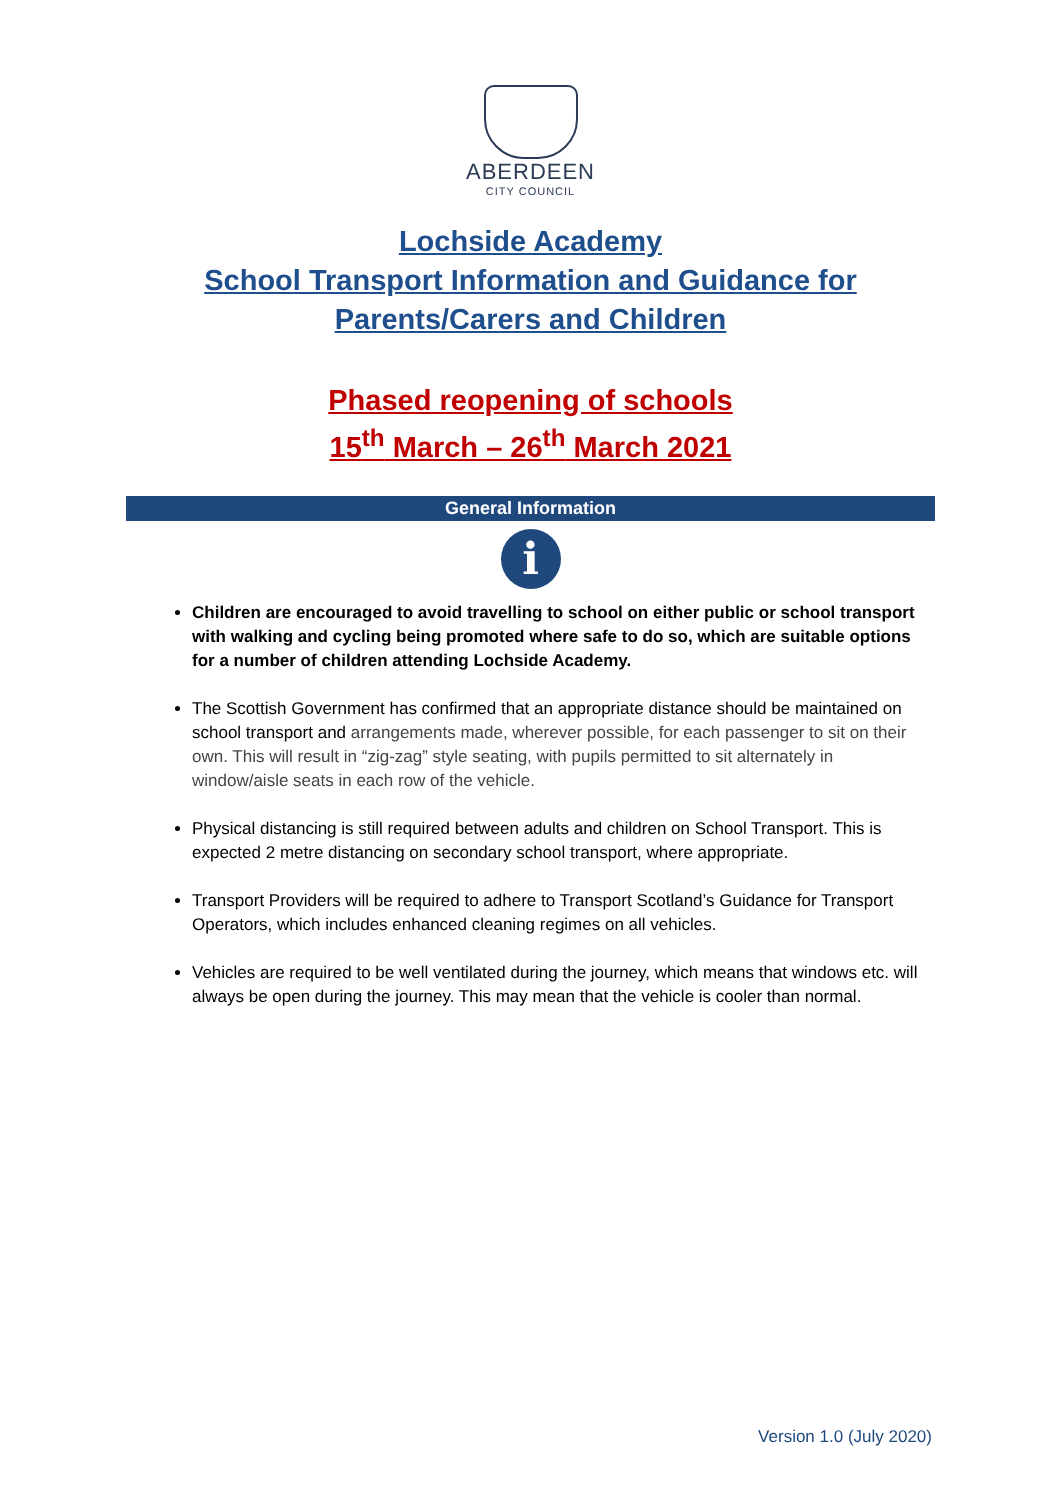ABERDEEN
CITY COUNCIL
Lochside Academy
School Transport Information and Guidance for
Parents/Carers and Children
Phased reopening of schools
15<sup>th</sup> March – 26<sup>th</sup> March 2021
General Information
i
Children are encouraged to avoid travelling to school on either public or school transport with walking and cycling being promoted where safe to do so, which are suitable options for a number of children attending Lochside Academy.
The Scottish Government has confirmed that an appropriate distance should be maintained on school transport and arrangements made, wherever possible, for each passenger to sit on their own. This will result in “zig-zag” style seating, with pupils permitted to sit alternately in window/aisle seats in each row of the vehicle.
Physical distancing is still required between adults and children on School Transport. This is expected 2 metre distancing on secondary school transport, where appropriate.
Transport Providers will be required to adhere to Transport Scotland’s Guidance for Transport Operators, which includes enhanced cleaning regimes on all vehicles.
Vehicles are required to be well ventilated during the journey, which means that windows etc. will always be open during the journey. This may mean that the vehicle is cooler than normal.
Version 1.0 (July 2020)